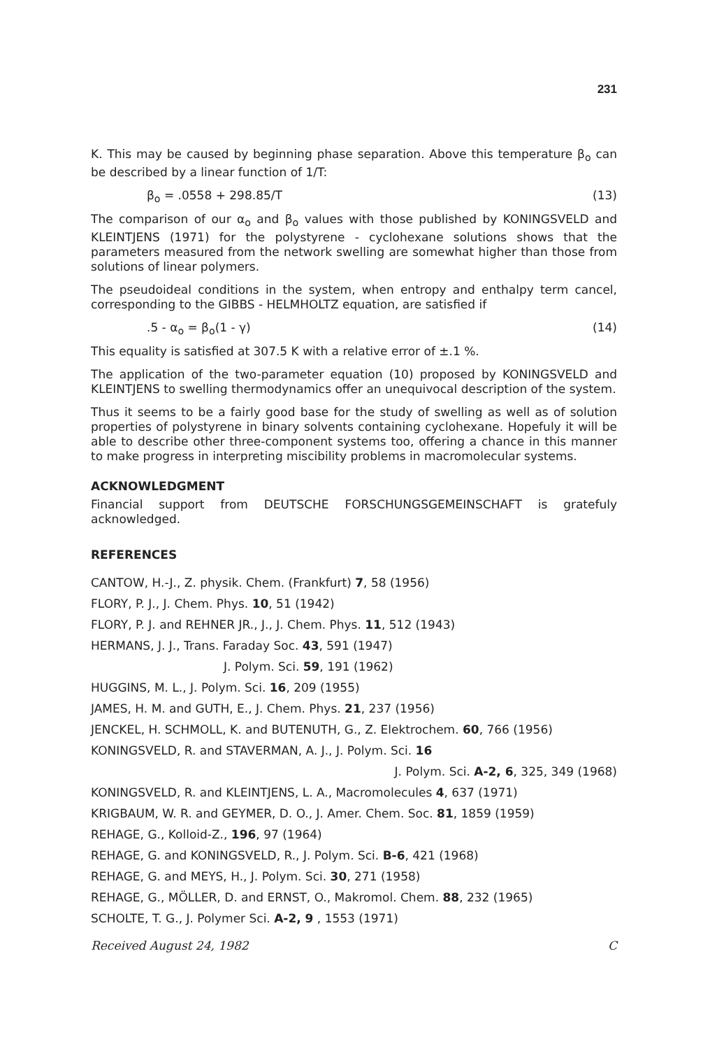231
K. This may be caused by beginning phase separation. Above this temperature β<sub>o</sub> can be described by a linear function of 1/T:
β<sub>o</sub> = .0558 + 298.85/T (13)
The comparison of our α<sub>o</sub> and β<sub>o</sub> values with those published by KONINGSVELD and KLEINTJENS (1971) for the polystyrene - cyclohexane solutions shows that the parameters measured from the network swelling are somewhat higher than those from solutions of linear polymers.
The pseudoideal conditions in the system, when entropy and enthalpy term cancel, corresponding to the GIBBS - HELMHOLTZ equation, are satisfied if
.5 - α<sub>o</sub> = β<sub>o</sub>(1 - γ) (14)
This equality is satisfied at 307.5 K with a relative error of ±.1 %.
The application of the two-parameter equation (10) proposed by KONINGSVELD and KLEINTJENS to swelling thermodynamics offer an unequivocal description of the system.
Thus it seems to be a fairly good base for the study of swelling as well as of solution properties of polystyrene in binary solvents containing cyclohexane. Hopefuly it will be able to describe other three-component systems too, offering a chance in this manner to make progress in interpreting miscibility problems in macromolecular systems.
ACKNOWLEDGMENT
Financial support from DEUTSCHE FORSCHUNGSGEMEINSCHAFT is gratefuly acknowledged.
REFERENCES
CANTOW, H.-J., Z. physik. Chem. (Frankfurt) 7, 58 (1956)
FLORY, P. J., J. Chem. Phys. 10, 51 (1942)
FLORY, P. J. and REHNER JR., J., J. Chem. Phys. 11, 512 (1943)
HERMANS, J. J., Trans. Faraday Soc. 43, 591 (1947)
J. Polym. Sci. 59, 191 (1962)
HUGGINS, M. L., J. Polym. Sci. 16, 209 (1955)
JAMES, H. M. and GUTH, E., J. Chem. Phys. 21, 237 (1956)
JENCKEL, H. SCHMOLL, K. and BUTENUTH, G., Z. Elektrochem. 60, 766 (1956)
KONINGSVELD, R. and STAVERMAN, A. J., J. Polym. Sci. 16
J. Polym. Sci. A-2, 6, 325, 349 (1968)
KONINGSVELD, R. and KLEINTJENS, L. A., Macromolecules 4, 637 (1971)
KRIGBAUM, W. R. and GEYMER, D. O., J. Amer. Chem. Soc. 81, 1859 (1959)
REHAGE, G., Kolloid-Z., 196, 97 (1964)
REHAGE, G. and KONINGSVELD, R., J. Polym. Sci. B-6, 421 (1968)
REHAGE, G. and MEYS, H., J. Polym. Sci. 30, 271 (1958)
REHAGE, G., MÖLLER, D. and ERNST, O., Makromol. Chem. 88, 232 (1965)
SCHOLTE, T. G., J. Polymer Sci. A-2, 9 , 1553 (1971)
Received August 24, 1982 C